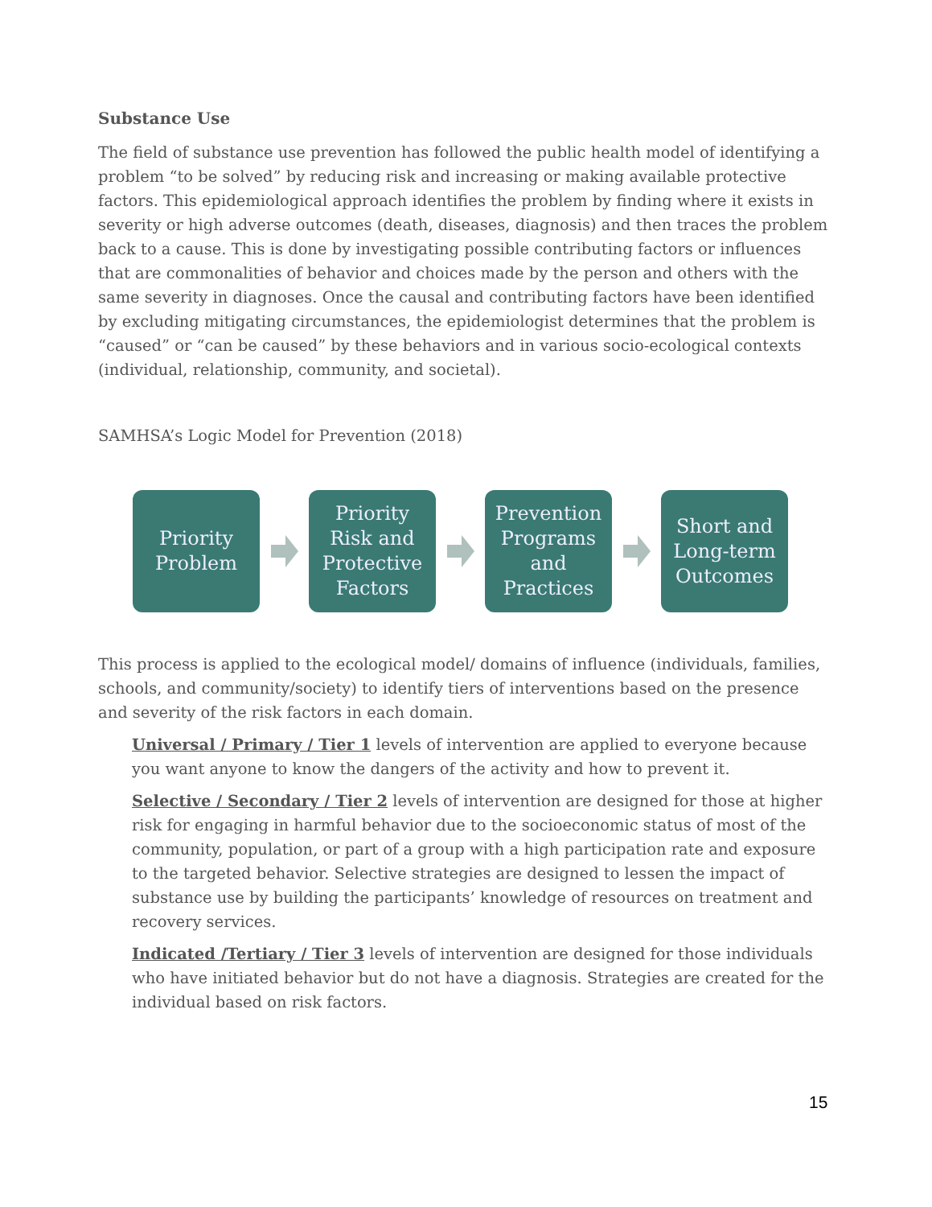Substance Use
The field of substance use prevention has followed the public health model of identifying a problem “to be solved” by reducing risk and increasing or making available protective factors. This epidemiological approach identifies the problem by finding where it exists in severity or high adverse outcomes (death, diseases, diagnosis) and then traces the problem back to a cause. This is done by investigating possible contributing factors or influences that are commonalities of behavior and choices made by the person and others with the same severity in diagnoses. Once the causal and contributing factors have been identified by excluding mitigating circumstances, the epidemiologist determines that the problem is “caused” or “can be caused” by these behaviors and in various socio-ecological contexts (individual, relationship, community, and societal).
SAMHSA’s Logic Model for Prevention (2018)
Priority
Problem
Priority
Risk and
Protective
Factors
Prevention
Programs
and
Practices
Short and
Long-term
Outcomes
This process is applied to the ecological model/ domains of influence (individuals, families, schools, and community/society) to identify tiers of interventions based on the presence and severity of the risk factors in each domain.
Universal / Primary / Tier 1 levels of intervention are applied to everyone because you want anyone to know the dangers of the activity and how to prevent it.
Selective / Secondary / Tier 2 levels of intervention are designed for those at higher risk for engaging in harmful behavior due to the socioeconomic status of most of the community, population, or part of a group with a high participation rate and exposure to the targeted behavior. Selective strategies are designed to lessen the impact of substance use by building the participants’ knowledge of resources on treatment and recovery services.
Indicated /Tertiary / Tier 3 levels of intervention are designed for those individuals who have initiated behavior but do not have a diagnosis. Strategies are created for the individual based on risk factors.
15